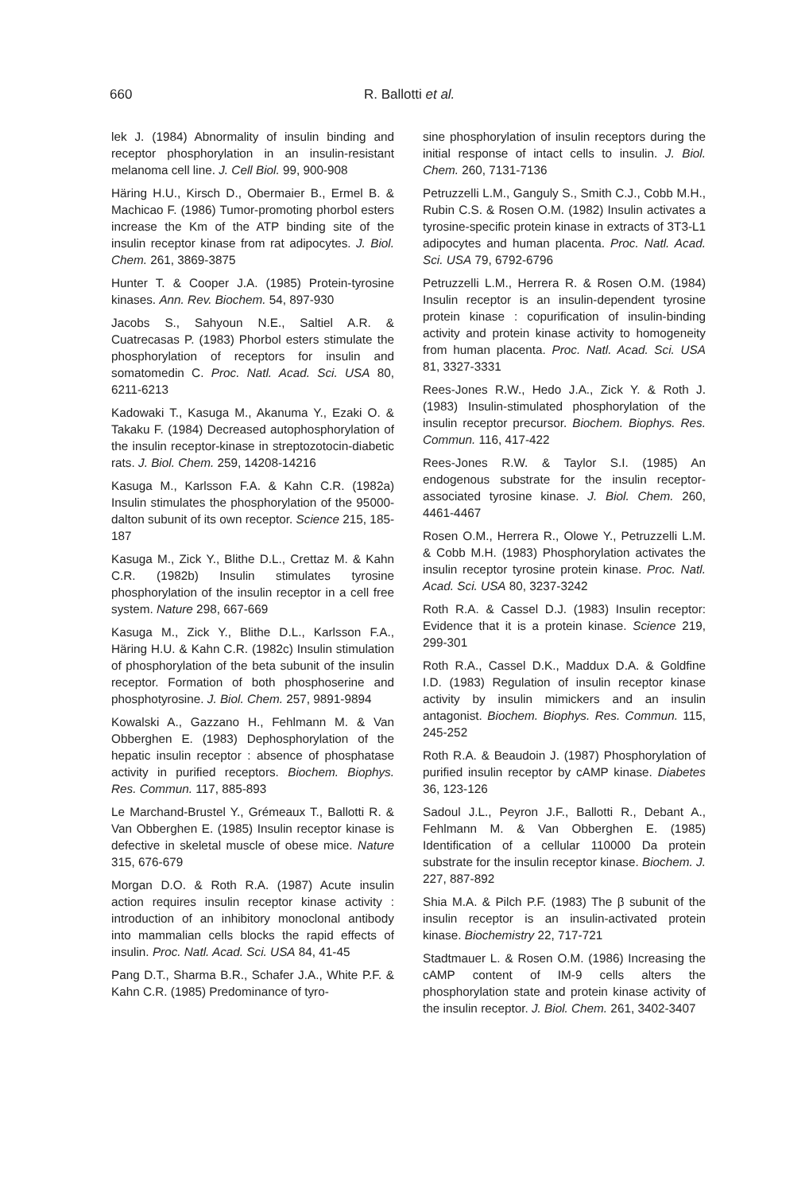660 R. Ballotti et al.
lek J. (1984) Abnormality of insulin binding and receptor phosphorylation in an insulin-resistant melanoma cell line. J. Cell Biol. 99, 900-908
Häring H.U., Kirsch D., Obermaier B., Ermel B. & Machicao F. (1986) Tumor-promoting phorbol esters increase the Km of the ATP binding site of the insulin receptor kinase from rat adipocytes. J. Biol. Chem. 261, 3869-3875
Hunter T. & Cooper J.A. (1985) Protein-tyrosine kinases. Ann. Rev. Biochem. 54, 897-930
Jacobs S., Sahyoun N.E., Saltiel A.R. & Cuatrecasas P. (1983) Phorbol esters stimulate the phosphorylation of receptors for insulin and somatomedin C. Proc. Natl. Acad. Sci. USA 80, 6211-6213
Kadowaki T., Kasuga M., Akanuma Y., Ezaki O. & Takaku F. (1984) Decreased autophosphorylation of the insulin receptor-kinase in streptozotocin-diabetic rats. J. Biol. Chem. 259, 14208-14216
Kasuga M., Karlsson F.A. & Kahn C.R. (1982a) Insulin stimulates the phosphorylation of the 95000-dalton subunit of its own receptor. Science 215, 185-187
Kasuga M., Zick Y., Blithe D.L., Crettaz M. & Kahn C.R. (1982b) Insulin stimulates tyrosine phosphorylation of the insulin receptor in a cell free system. Nature 298, 667-669
Kasuga M., Zick Y., Blithe D.L., Karlsson F.A., Häring H.U. & Kahn C.R. (1982c) Insulin stimulation of phosphorylation of the beta subunit of the insulin receptor. Formation of both phosphoserine and phosphotyrosine. J. Biol. Chem. 257, 9891-9894
Kowalski A., Gazzano H., Fehlmann M. & Van Obberghen E. (1983) Dephosphorylation of the hepatic insulin receptor : absence of phosphatase activity in purified receptors. Biochem. Biophys. Res. Commun. 117, 885-893
Le Marchand-Brustel Y., Grémeaux T., Ballotti R. & Van Obberghen E. (1985) Insulin receptor kinase is defective in skeletal muscle of obese mice. Nature 315, 676-679
Morgan D.O. & Roth R.A. (1987) Acute insulin action requires insulin receptor kinase activity : introduction of an inhibitory monoclonal antibody into mammalian cells blocks the rapid effects of insulin. Proc. Natl. Acad. Sci. USA 84, 41-45
Pang D.T., Sharma B.R., Schafer J.A., White P.F. & Kahn C.R. (1985) Predominance of tyro-
sine phosphorylation of insulin receptors during the initial response of intact cells to insulin. J. Biol. Chem. 260, 7131-7136
Petruzzelli L.M., Ganguly S., Smith C.J., Cobb M.H., Rubin C.S. & Rosen O.M. (1982) Insulin activates a tyrosine-specific protein kinase in extracts of 3T3-L1 adipocytes and human placenta. Proc. Natl. Acad. Sci. USA 79, 6792-6796
Petruzzelli L.M., Herrera R. & Rosen O.M. (1984) Insulin receptor is an insulin-dependent tyrosine protein kinase : copurification of insulin-binding activity and protein kinase activity to homogeneity from human placenta. Proc. Natl. Acad. Sci. USA 81, 3327-3331
Rees-Jones R.W., Hedo J.A., Zick Y. & Roth J. (1983) Insulin-stimulated phosphorylation of the insulin receptor precursor. Biochem. Biophys. Res. Commun. 116, 417-422
Rees-Jones R.W. & Taylor S.I. (1985) An endogenous substrate for the insulin receptor-associated tyrosine kinase. J. Biol. Chem. 260, 4461-4467
Rosen O.M., Herrera R., Olowe Y., Petruzzelli L.M. & Cobb M.H. (1983) Phosphorylation activates the insulin receptor tyrosine protein kinase. Proc. Natl. Acad. Sci. USA 80, 3237-3242
Roth R.A. & Cassel D.J. (1983) Insulin receptor: Evidence that it is a protein kinase. Science 219, 299-301
Roth R.A., Cassel D.K., Maddux D.A. & Goldfine I.D. (1983) Regulation of insulin receptor kinase activity by insulin mimickers and an insulin antagonist. Biochem. Biophys. Res. Commun. 115, 245-252
Roth R.A. & Beaudoin J. (1987) Phosphorylation of purified insulin receptor by cAMP kinase. Diabetes 36, 123-126
Sadoul J.L., Peyron J.F., Ballotti R., Debant A., Fehlmann M. & Van Obberghen E. (1985) Identification of a cellular 110000 Da protein substrate for the insulin receptor kinase. Biochem. J. 227, 887-892
Shia M.A. & Pilch P.F. (1983) The β subunit of the insulin receptor is an insulin-activated protein kinase. Biochemistry 22, 717-721
Stadtmauer L. & Rosen O.M. (1986) Increasing the cAMP content of IM-9 cells alters the phosphorylation state and protein kinase activity of the insulin receptor. J. Biol. Chem. 261, 3402-3407